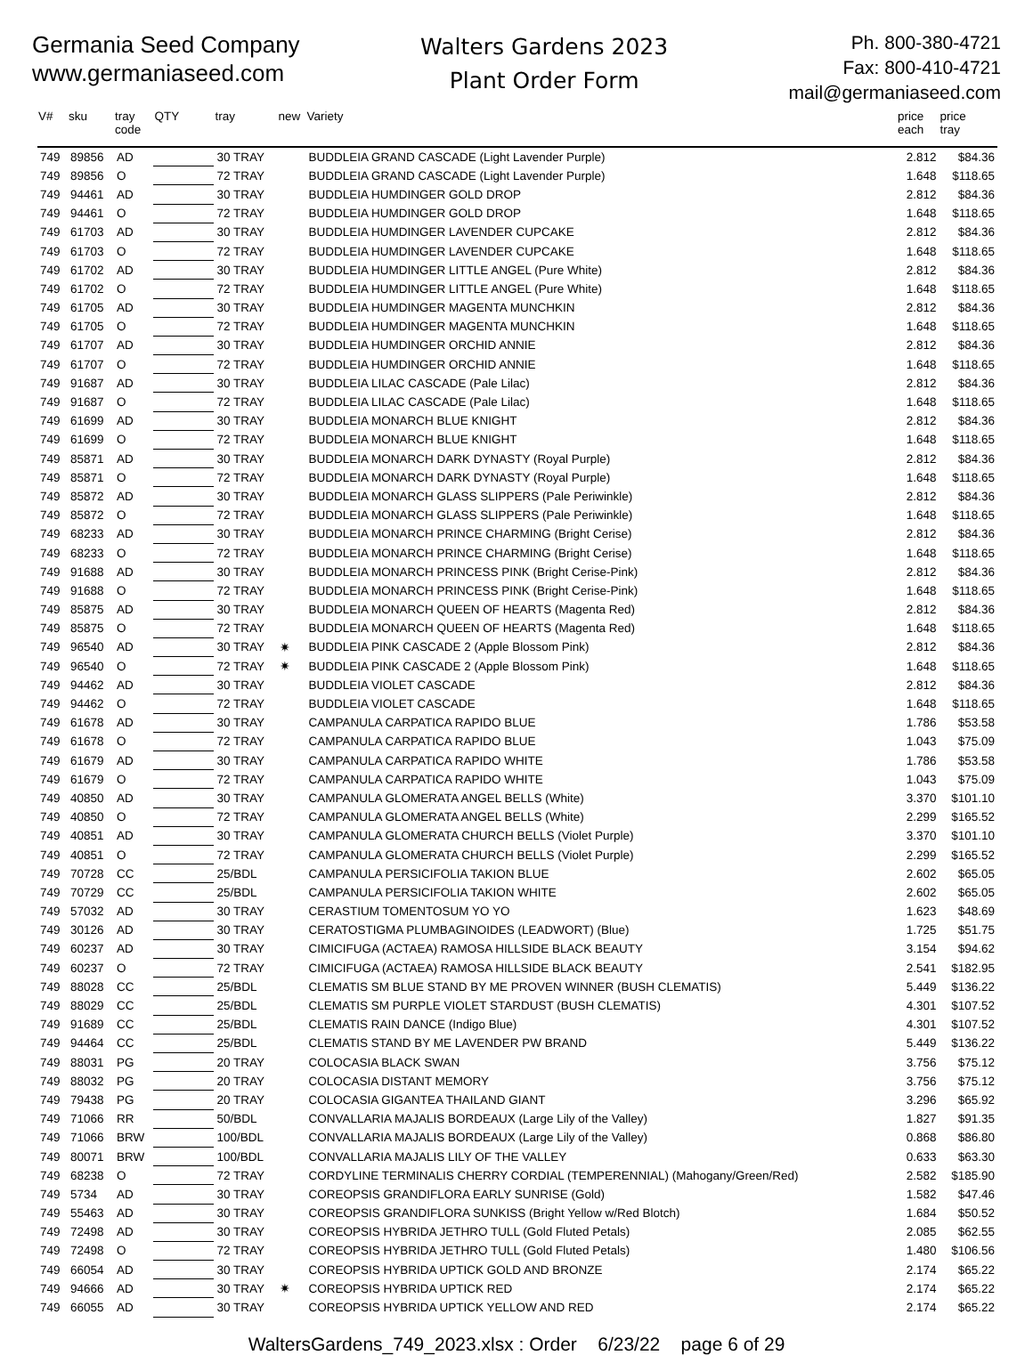Germania Seed Company
www.germaniaseed.com
Walters Gardens 2023
Plant Order Form
Ph. 800-380-4721
Fax: 800-410-4721
mail@germaniaseed.com
| V# | sku | tray code | QTY | tray | new | Variety | price each | price tray |
| --- | --- | --- | --- | --- | --- | --- | --- | --- |
| 749 | 89856 | AD | | 30 TRAY | | BUDDLEIA GRAND CASCADE (Light Lavender Purple) | 2.812 | $84.36 |
| 749 | 89856 | O | | 72 TRAY | | BUDDLEIA GRAND CASCADE (Light Lavender Purple) | 1.648 | $118.65 |
| 749 | 94461 | AD | | 30 TRAY | | BUDDLEIA HUMDINGER GOLD DROP | 2.812 | $84.36 |
| 749 | 94461 | O | | 72 TRAY | | BUDDLEIA HUMDINGER GOLD DROP | 1.648 | $118.65 |
| 749 | 61703 | AD | | 30 TRAY | | BUDDLEIA HUMDINGER LAVENDER CUPCAKE | 2.812 | $84.36 |
| 749 | 61703 | O | | 72 TRAY | | BUDDLEIA HUMDINGER LAVENDER CUPCAKE | 1.648 | $118.65 |
| 749 | 61702 | AD | | 30 TRAY | | BUDDLEIA HUMDINGER LITTLE ANGEL (Pure White) | 2.812 | $84.36 |
| 749 | 61702 | O | | 72 TRAY | | BUDDLEIA HUMDINGER LITTLE ANGEL (Pure White) | 1.648 | $118.65 |
| 749 | 61705 | AD | | 30 TRAY | | BUDDLEIA HUMDINGER MAGENTA MUNCHKIN | 2.812 | $84.36 |
| 749 | 61705 | O | | 72 TRAY | | BUDDLEIA HUMDINGER MAGENTA MUNCHKIN | 1.648 | $118.65 |
| 749 | 61707 | AD | | 30 TRAY | | BUDDLEIA HUMDINGER ORCHID ANNIE | 2.812 | $84.36 |
| 749 | 61707 | O | | 72 TRAY | | BUDDLEIA HUMDINGER ORCHID ANNIE | 1.648 | $118.65 |
| 749 | 91687 | AD | | 30 TRAY | | BUDDLEIA LILAC CASCADE (Pale Lilac) | 2.812 | $84.36 |
| 749 | 91687 | O | | 72 TRAY | | BUDDLEIA LILAC CASCADE (Pale Lilac) | 1.648 | $118.65 |
| 749 | 61699 | AD | | 30 TRAY | | BUDDLEIA MONARCH BLUE KNIGHT | 2.812 | $84.36 |
| 749 | 61699 | O | | 72 TRAY | | BUDDLEIA MONARCH BLUE KNIGHT | 1.648 | $118.65 |
| 749 | 85871 | AD | | 30 TRAY | | BUDDLEIA MONARCH DARK DYNASTY (Royal Purple) | 2.812 | $84.36 |
| 749 | 85871 | O | | 72 TRAY | | BUDDLEIA MONARCH DARK DYNASTY (Royal Purple) | 1.648 | $118.65 |
| 749 | 85872 | AD | | 30 TRAY | | BUDDLEIA MONARCH GLASS SLIPPERS (Pale Periwinkle) | 2.812 | $84.36 |
| 749 | 85872 | O | | 72 TRAY | | BUDDLEIA MONARCH GLASS SLIPPERS (Pale Periwinkle) | 1.648 | $118.65 |
| 749 | 68233 | AD | | 30 TRAY | | BUDDLEIA MONARCH PRINCE CHARMING (Bright Cerise) | 2.812 | $84.36 |
| 749 | 68233 | O | | 72 TRAY | | BUDDLEIA MONARCH PRINCE CHARMING (Bright Cerise) | 1.648 | $118.65 |
| 749 | 91688 | AD | | 30 TRAY | | BUDDLEIA MONARCH PRINCESS PINK (Bright Cerise-Pink) | 2.812 | $84.36 |
| 749 | 91688 | O | | 72 TRAY | | BUDDLEIA MONARCH PRINCESS PINK (Bright Cerise-Pink) | 1.648 | $118.65 |
| 749 | 85875 | AD | | 30 TRAY | | BUDDLEIA MONARCH QUEEN OF HEARTS (Magenta Red) | 2.812 | $84.36 |
| 749 | 85875 | O | | 72 TRAY | | BUDDLEIA MONARCH QUEEN OF HEARTS (Magenta Red) | 1.648 | $118.65 |
| 749 | 96540 | AD | | 30 TRAY | ✷ | BUDDLEIA PINK CASCADE 2 (Apple Blossom Pink) | 2.812 | $84.36 |
| 749 | 96540 | O | | 72 TRAY | ✷ | BUDDLEIA PINK CASCADE 2 (Apple Blossom Pink) | 1.648 | $118.65 |
| 749 | 94462 | AD | | 30 TRAY | | BUDDLEIA VIOLET CASCADE | 2.812 | $84.36 |
| 749 | 94462 | O | | 72 TRAY | | BUDDLEIA VIOLET CASCADE | 1.648 | $118.65 |
| 749 | 61678 | AD | | 30 TRAY | | CAMPANULA CARPATICA RAPIDO BLUE | 1.786 | $53.58 |
| 749 | 61678 | O | | 72 TRAY | | CAMPANULA CARPATICA RAPIDO BLUE | 1.043 | $75.09 |
| 749 | 61679 | AD | | 30 TRAY | | CAMPANULA CARPATICA RAPIDO WHITE | 1.786 | $53.58 |
| 749 | 61679 | O | | 72 TRAY | | CAMPANULA CARPATICA RAPIDO WHITE | 1.043 | $75.09 |
| 749 | 40850 | AD | | 30 TRAY | | CAMPANULA GLOMERATA ANGEL BELLS (White) | 3.370 | $101.10 |
| 749 | 40850 | O | | 72 TRAY | | CAMPANULA GLOMERATA ANGEL BELLS (White) | 2.299 | $165.52 |
| 749 | 40851 | AD | | 30 TRAY | | CAMPANULA GLOMERATA CHURCH BELLS (Violet Purple) | 3.370 | $101.10 |
| 749 | 40851 | O | | 72 TRAY | | CAMPANULA GLOMERATA CHURCH BELLS (Violet Purple) | 2.299 | $165.52 |
| 749 | 70728 | CC | | 25/BDL | | CAMPANULA PERSICIFOLIA TAKION BLUE | 2.602 | $65.05 |
| 749 | 70729 | CC | | 25/BDL | | CAMPANULA PERSICIFOLIA TAKION WHITE | 2.602 | $65.05 |
| 749 | 57032 | AD | | 30 TRAY | | CERASTIUM TOMENTOSUM YO YO | 1.623 | $48.69 |
| 749 | 30126 | AD | | 30 TRAY | | CERATOSTIGMA PLUMBAGINOIDES (LEADWORT) (Blue) | 1.725 | $51.75 |
| 749 | 60237 | AD | | 30 TRAY | | CIMICIFUGA (ACTAEA) RAMOSA HILLSIDE BLACK BEAUTY | 3.154 | $94.62 |
| 749 | 60237 | O | | 72 TRAY | | CIMICIFUGA (ACTAEA) RAMOSA HILLSIDE BLACK BEAUTY | 2.541 | $182.95 |
| 749 | 88028 | CC | | 25/BDL | | CLEMATIS SM BLUE STAND BY ME PROVEN WINNER (BUSH CLEMATIS) | 5.449 | $136.22 |
| 749 | 88029 | CC | | 25/BDL | | CLEMATIS SM PURPLE VIOLET STARDUST (BUSH CLEMATIS) | 4.301 | $107.52 |
| 749 | 91689 | CC | | 25/BDL | | CLEMATIS RAIN DANCE (Indigo Blue) | 4.301 | $107.52 |
| 749 | 94464 | CC | | 25/BDL | | CLEMATIS STAND BY ME LAVENDER PW BRAND | 5.449 | $136.22 |
| 749 | 88031 | PG | | 20 TRAY | | COLOCASIA BLACK SWAN | 3.756 | $75.12 |
| 749 | 88032 | PG | | 20 TRAY | | COLOCASIA DISTANT MEMORY | 3.756 | $75.12 |
| 749 | 79438 | PG | | 20 TRAY | | COLOCASIA GIGANTEA THAILAND GIANT | 3.296 | $65.92 |
| 749 | 71066 | RR | | 50/BDL | | CONVALLARIA MAJALIS BORDEAUX (Large Lily of the Valley) | 1.827 | $91.35 |
| 749 | 71066 | BRW | | 100/BDL | | CONVALLARIA MAJALIS BORDEAUX (Large Lily of the Valley) | 0.868 | $86.80 |
| 749 | 80071 | BRW | | 100/BDL | | CONVALLARIA MAJALIS LILY OF THE VALLEY | 0.633 | $63.30 |
| 749 | 68238 | O | | 72 TRAY | | CORDYLINE TERMINALIS CHERRY CORDIAL (TEMPERENNIAL) (Mahogany/Green/Red) | 2.582 | $185.90 |
| 749 | 5734 | AD | | 30 TRAY | | COREOPSIS GRANDIFLORA EARLY SUNRISE (Gold) | 1.582 | $47.46 |
| 749 | 55463 | AD | | 30 TRAY | | COREOPSIS GRANDIFLORA SUNKISS (Bright Yellow w/Red Blotch) | 1.684 | $50.52 |
| 749 | 72498 | AD | | 30 TRAY | | COREOPSIS HYBRIDA JETHRO TULL (Gold Fluted Petals) | 2.085 | $62.55 |
| 749 | 72498 | O | | 72 TRAY | | COREOPSIS HYBRIDA JETHRO TULL (Gold Fluted Petals) | 1.480 | $106.56 |
| 749 | 66054 | AD | | 30 TRAY | | COREOPSIS HYBRIDA UPTICK GOLD AND BRONZE | 2.174 | $65.22 |
| 749 | 94666 | AD | | 30 TRAY | ✷ | COREOPSIS HYBRIDA UPTICK RED | 2.174 | $65.22 |
| 749 | 66055 | AD | | 30 TRAY | | COREOPSIS HYBRIDA UPTICK YELLOW AND RED | 2.174 | $65.22 |
WaltersGardens_749_2023.xlsx : Order 6/23/22 page 6 of 29